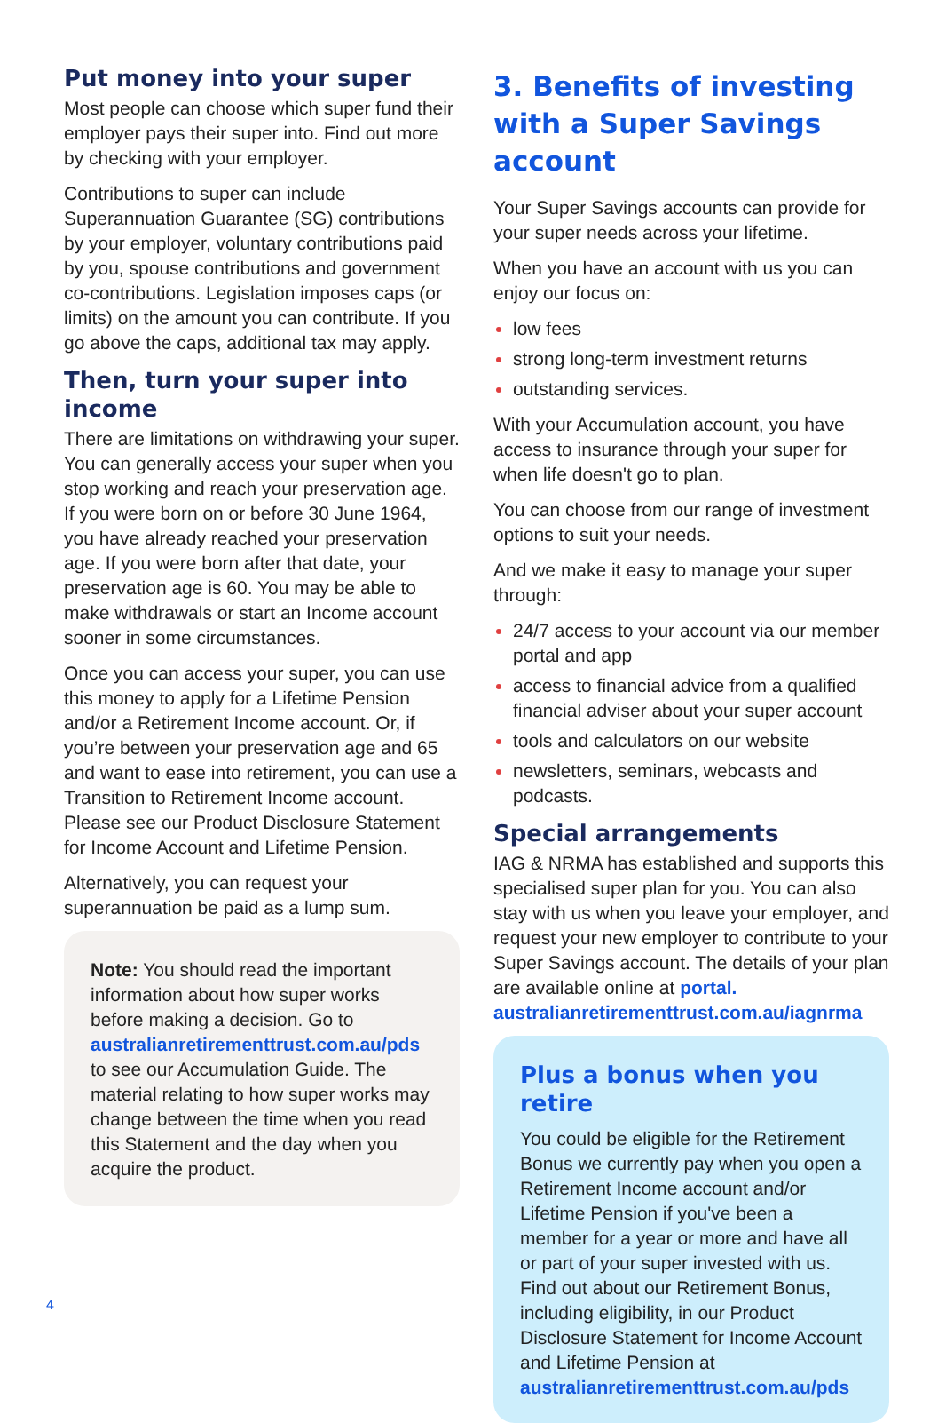Put money into your super
Most people can choose which super fund their employer pays their super into. Find out more by checking with your employer.
Contributions to super can include Superannuation Guarantee (SG) contributions by your employer, voluntary contributions paid by you, spouse contributions and government co-contributions. Legislation imposes caps (or limits) on the amount you can contribute. If you go above the caps, additional tax may apply.
Then, turn your super into income
There are limitations on withdrawing your super. You can generally access your super when you stop working and reach your preservation age. If you were born on or before 30 June 1964, you have already reached your preservation age. If you were born after that date, your preservation age is 60. You may be able to make withdrawals or start an Income account sooner in some circumstances.
Once you can access your super, you can use this money to apply for a Lifetime Pension and/or a Retirement Income account. Or, if you’re between your preservation age and 65 and want to ease into retirement, you can use a Transition to Retirement Income account. Please see our Product Disclosure Statement for Income Account and Lifetime Pension.
Alternatively, you can request your superannuation be paid as a lump sum.
Note: You should read the important information about how super works before making a decision. Go to australianretirementtrust.com.au/pds to see our Accumulation Guide. The material relating to how super works may change between the time when you read this Statement and the day when you acquire the product.
3. Benefits of investing with a Super Savings account
Your Super Savings accounts can provide for your super needs across your lifetime.
When you have an account with us you can enjoy our focus on:
low fees
strong long-term investment returns
outstanding services.
With your Accumulation account, you have access to insurance through your super for when life doesn't go to plan.
You can choose from our range of investment options to suit your needs.
And we make it easy to manage your super through:
24/7 access to your account via our member portal and app
access to financial advice from a qualified financial adviser about your super account
tools and calculators on our website
newsletters, seminars, webcasts and podcasts.
Special arrangements
IAG & NRMA has established and supports this specialised super plan for you. You can also stay with us when you leave your employer, and request your new employer to contribute to your Super Savings account. The details of your plan are available online at portal. australianretirementtrust.com.au/iagnrma
Plus a bonus when you retire
You could be eligible for the Retirement Bonus we currently pay when you open a Retirement Income account and/or Lifetime Pension if you've been a member for a year or more and have all or part of your super invested with us. Find out about our Retirement Bonus, including eligibility, in our Product Disclosure Statement for Income Account and Lifetime Pension at australianretirementtrust.com.au/pds
4